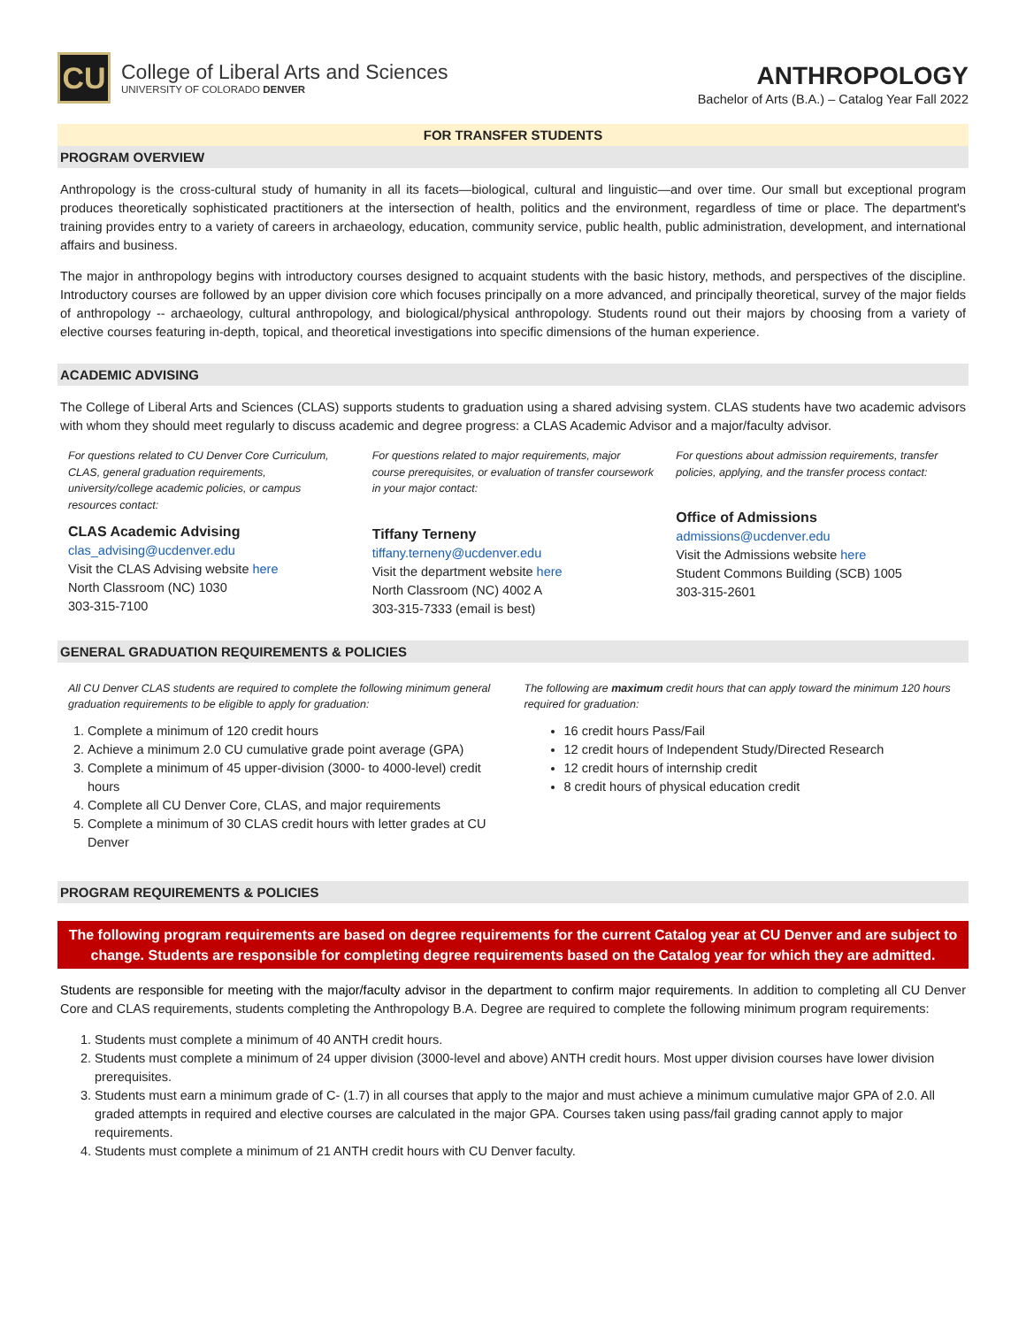CU
College of Liberal Arts and Sciences
UNIVERSITY OF COLORADO DENVER
ANTHROPOLOGY
Bachelor of Arts (B.A.) – Catalog Year Fall 2022
FOR TRANSFER STUDENTS
PROGRAM OVERVIEW
Anthropology is the cross-cultural study of humanity in all its facets—biological, cultural and linguistic—and over time. Our small but exceptional program produces theoretically sophisticated practitioners at the intersection of health, politics and the environment, regardless of time or place. The department's training provides entry to a variety of careers in archaeology, education, community service, public health, public administration, development, and international affairs and business.
The major in anthropology begins with introductory courses designed to acquaint students with the basic history, methods, and perspectives of the discipline. Introductory courses are followed by an upper division core which focuses principally on a more advanced, and principally theoretical, survey of the major fields of anthropology -- archaeology, cultural anthropology, and biological/physical anthropology. Students round out their majors by choosing from a variety of elective courses featuring in-depth, topical, and theoretical investigations into specific dimensions of the human experience.
ACADEMIC ADVISING
The College of Liberal Arts and Sciences (CLAS) supports students to graduation using a shared advising system. CLAS students have two academic advisors with whom they should meet regularly to discuss academic and degree progress: a CLAS Academic Advisor and a major/faculty advisor.
For questions related to CU Denver Core Curriculum, CLAS, general graduation requirements, university/college academic policies, or campus resources contact:
CLAS Academic Advising
clas_advising@ucdenver.edu
Visit the CLAS Advising website here
North Classroom (NC) 1030
303-315-7100
For questions related to major requirements, major course prerequisites, or evaluation of transfer coursework in your major contact:
Tiffany Terneny
tiffany.terneny@ucdenver.edu
Visit the department website here
North Classroom (NC) 4002 A
303-315-7333 (email is best)
For questions about admission requirements, transfer policies, applying, and the transfer process contact:
Office of Admissions
admissions@ucdenver.edu
Visit the Admissions website here
Student Commons Building (SCB) 1005
303-315-2601
GENERAL GRADUATION REQUIREMENTS & POLICIES
All CU Denver CLAS students are required to complete the following minimum general graduation requirements to be eligible to apply for graduation:
1. Complete a minimum of 120 credit hours
2. Achieve a minimum 2.0 CU cumulative grade point average (GPA)
3. Complete a minimum of 45 upper-division (3000- to 4000-level) credit hours
4. Complete all CU Denver Core, CLAS, and major requirements
5. Complete a minimum of 30 CLAS credit hours with letter grades at CU Denver
The following are maximum credit hours that can apply toward the minimum 120 hours required for graduation:
16 credit hours Pass/Fail
12 credit hours of Independent Study/Directed Research
12 credit hours of internship credit
8 credit hours of physical education credit
PROGRAM REQUIREMENTS & POLICIES
The following program requirements are based on degree requirements for the current Catalog year at CU Denver and are subject to change. Students are responsible for completing degree requirements based on the Catalog year for which they are admitted.
Students are responsible for meeting with the major/faculty advisor in the department to confirm major requirements. In addition to completing all CU Denver Core and CLAS requirements, students completing the Anthropology B.A. Degree are required to complete the following minimum program requirements:
1. Students must complete a minimum of 40 ANTH credit hours.
2. Students must complete a minimum of 24 upper division (3000-level and above) ANTH credit hours. Most upper division courses have lower division prerequisites.
3. Students must earn a minimum grade of C- (1.7) in all courses that apply to the major and must achieve a minimum cumulative major GPA of 2.0. All graded attempts in required and elective courses are calculated in the major GPA. Courses taken using pass/fail grading cannot apply to major requirements.
4. Students must complete a minimum of 21 ANTH credit hours with CU Denver faculty.